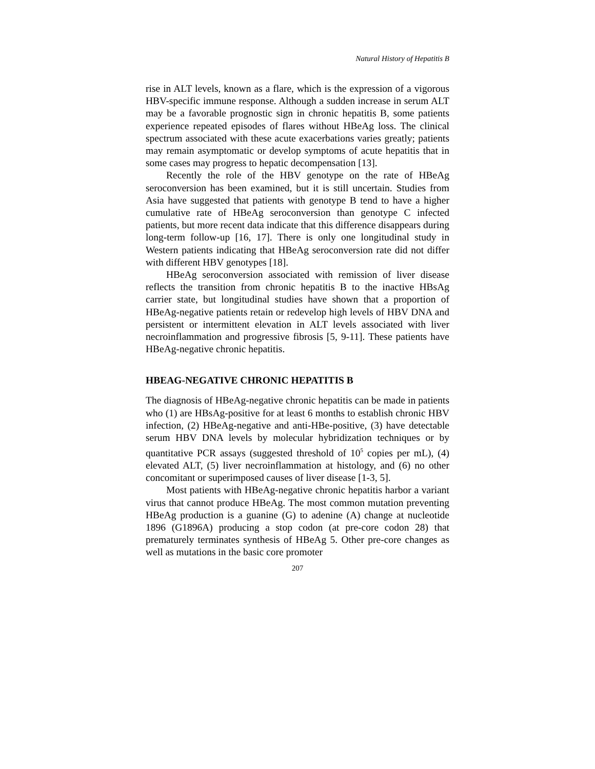Natural History of Hepatitis B
rise in ALT levels, known as a flare, which is the expression of a vigorous HBV-specific immune response. Although a sudden increase in serum ALT may be a favorable prognostic sign in chronic hepatitis B, some patients experience repeated episodes of flares without HBeAg loss. The clinical spectrum associated with these acute exacerbations varies greatly; patients may remain asymptomatic or develop symptoms of acute hepatitis that in some cases may progress to hepatic decompensation [13].
Recently the role of the HBV genotype on the rate of HBeAg seroconversion has been examined, but it is still uncertain. Studies from Asia have suggested that patients with genotype B tend to have a higher cumulative rate of HBeAg seroconversion than genotype C infected patients, but more recent data indicate that this difference disappears during long-term follow-up [16, 17]. There is only one longitudinal study in Western patients indicating that HBeAg seroconversion rate did not differ with different HBV genotypes [18].
HBeAg seroconversion associated with remission of liver disease reflects the transition from chronic hepatitis B to the inactive HBsAg carrier state, but longitudinal studies have shown that a proportion of HBeAg-negative patients retain or redevelop high levels of HBV DNA and persistent or intermittent elevation in ALT levels associated with liver necroinflammation and progressive fibrosis [5, 9-11]. These patients have HBeAg-negative chronic hepatitis.
HBEAG-NEGATIVE CHRONIC HEPATITIS B
The diagnosis of HBeAg-negative chronic hepatitis can be made in patients who (1) are HBsAg-positive for at least 6 months to establish chronic HBV infection, (2) HBeAg-negative and anti-HBe-positive, (3) have detectable serum HBV DNA levels by molecular hybridization techniques or by quantitative PCR assays (suggested threshold of 10<sup>5</sup> copies per mL), (4) elevated ALT, (5) liver necroinflammation at histology, and (6) no other concomitant or superimposed causes of liver disease [1-3, 5].
Most patients with HBeAg-negative chronic hepatitis harbor a variant virus that cannot produce HBeAg. The most common mutation preventing HBeAg production is a guanine (G) to adenine (A) change at nucleotide 1896 (G1896A) producing a stop codon (at pre-core codon 28) that prematurely terminates synthesis of HBeAg 5. Other pre-core changes as well as mutations in the basic core promoter
207